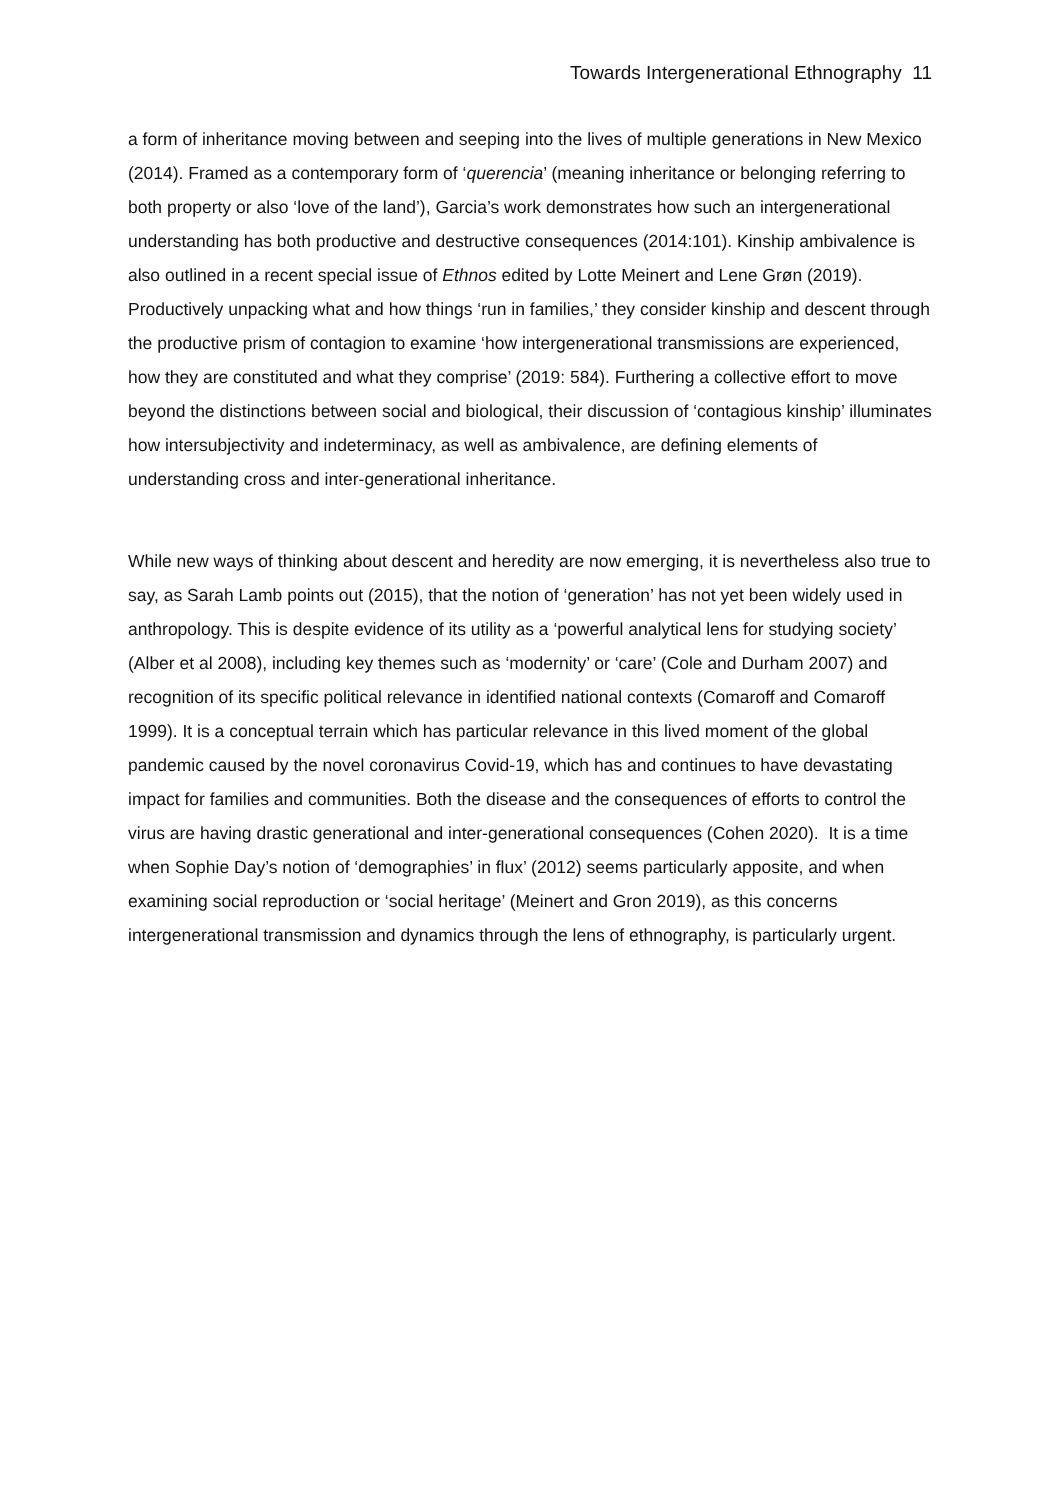Towards Intergenerational Ethnography 11
a form of inheritance moving between and seeping into the lives of multiple generations in New Mexico (2014). Framed as a contemporary form of ‘querencia’ (meaning inheritance or belonging referring to both property or also ‘love of the land’), Garcia’s work demonstrates how such an intergenerational understanding has both productive and destructive consequences (2014:101). Kinship ambivalence is also outlined in a recent special issue of Ethnos edited by Lotte Meinert and Lene Grøn (2019). Productively unpacking what and how things ‘run in families,’ they consider kinship and descent through the productive prism of contagion to examine ‘how intergenerational transmissions are experienced, how they are constituted and what they comprise’ (2019: 584). Furthering a collective effort to move beyond the distinctions between social and biological, their discussion of ‘contagious kinship’ illuminates how intersubjectivity and indeterminacy, as well as ambivalence, are defining elements of understanding cross and inter-generational inheritance.
While new ways of thinking about descent and heredity are now emerging, it is nevertheless also true to say, as Sarah Lamb points out (2015), that the notion of ‘generation’ has not yet been widely used in anthropology. This is despite evidence of its utility as a ‘powerful analytical lens for studying society’ (Alber et al 2008), including key themes such as ‘modernity’ or ‘care’ (Cole and Durham 2007) and recognition of its specific political relevance in identified national contexts (Comaroff and Comaroff 1999). It is a conceptual terrain which has particular relevance in this lived moment of the global pandemic caused by the novel coronavirus Covid-19, which has and continues to have devastating impact for families and communities. Both the disease and the consequences of efforts to control the virus are having drastic generational and inter-generational consequences (Cohen 2020). It is a time when Sophie Day’s notion of ‘demographies’ in flux’ (2012) seems particularly apposite, and when examining social reproduction or ‘social heritage’ (Meinert and Gron 2019), as this concerns intergenerational transmission and dynamics through the lens of ethnography, is particularly urgent.